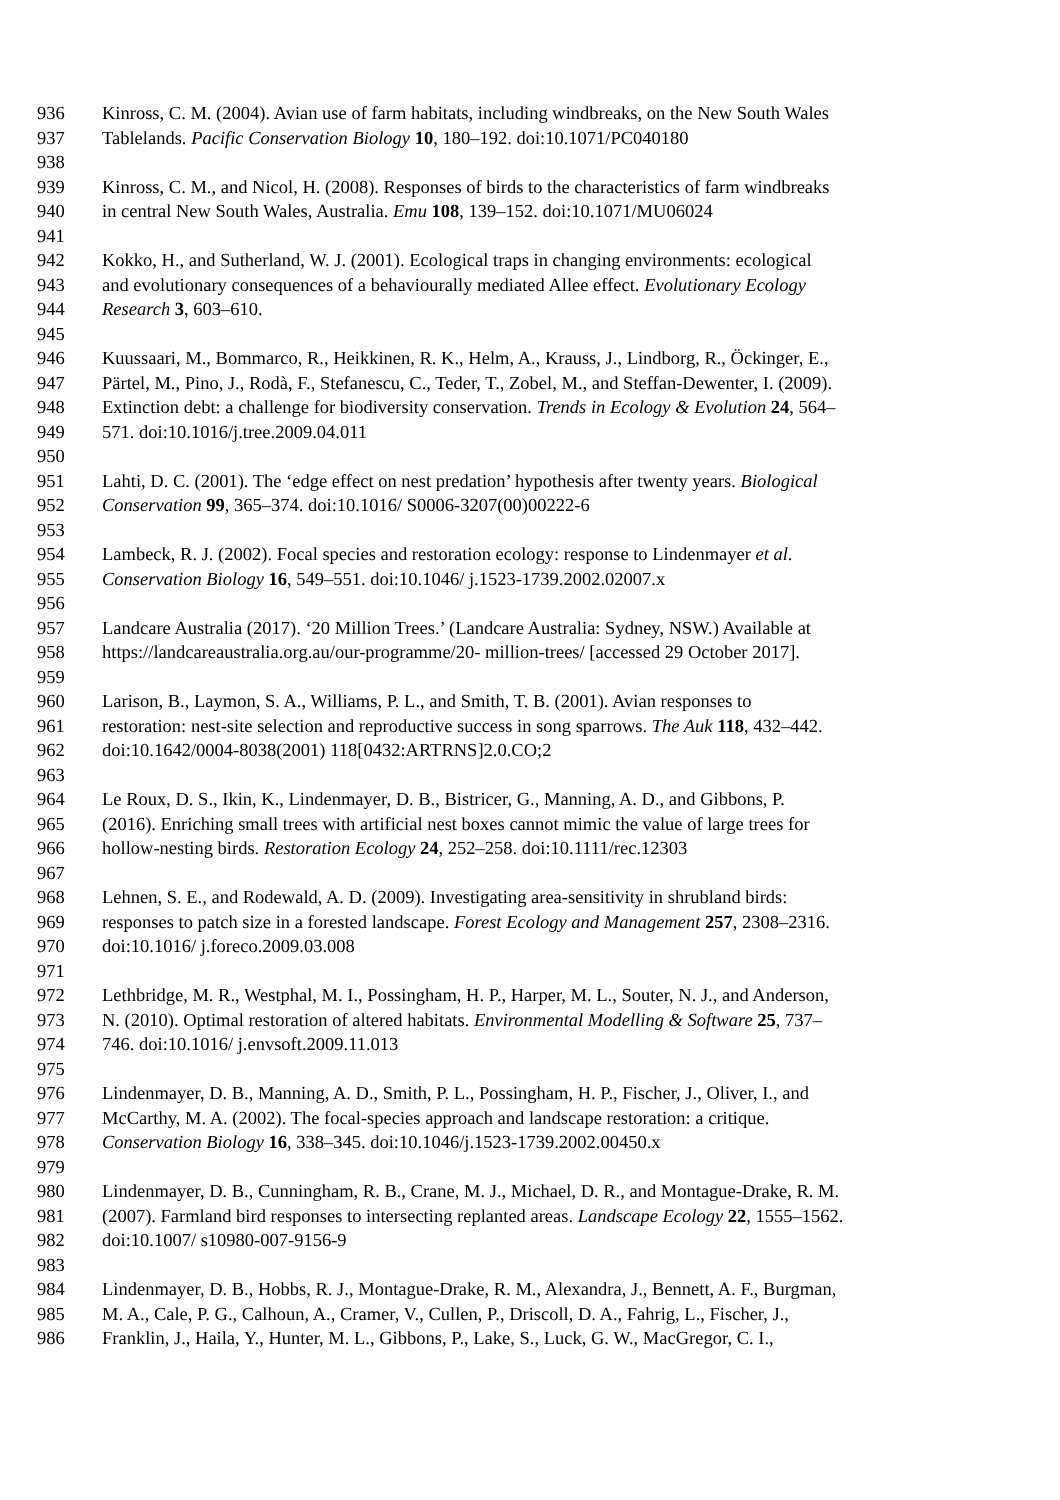936 Kinross, C. M. (2004). Avian use of farm habitats, including windbreaks, on the New South Wales
937 Tablelands. Pacific Conservation Biology 10, 180–192. doi:10.1071/PC040180
938
939 Kinross, C. M., and Nicol, H. (2008). Responses of birds to the characteristics of farm windbreaks
940 in central New South Wales, Australia. Emu 108, 139–152. doi:10.1071/MU06024
941
942 Kokko, H., and Sutherland, W. J. (2001). Ecological traps in changing environments: ecological
943 and evolutionary consequences of a behaviourally mediated Allee effect. Evolutionary Ecology
944 Research 3, 603–610.
945
946 Kuussaari, M., Bommarco, R., Heikkinen, R. K., Helm, A., Krauss, J., Lindborg, R., Öckinger, E.,
947 Pärtel, M., Pino, J., Rodà, F., Stefanescu, C., Teder, T., Zobel, M., and Steffan-Dewenter, I. (2009).
948 Extinction debt: a challenge for biodiversity conservation. Trends in Ecology & Evolution 24, 564–
949 571. doi:10.1016/j.tree.2009.04.011
950
951 Lahti, D. C. (2001). The ‘edge effect on nest predation’ hypothesis after twenty years. Biological
952 Conservation 99, 365–374. doi:10.1016/ S0006-3207(00)00222-6
953
954 Lambeck, R. J. (2002). Focal species and restoration ecology: response to Lindenmayer et al.
955 Conservation Biology 16, 549–551. doi:10.1046/ j.1523-1739.2002.02007.x
956
957 Landcare Australia (2017). ‘20 Million Trees.’ (Landcare Australia: Sydney, NSW.) Available at
958 https://landcareaustralia.org.au/our-programme/20- million-trees/ [accessed 29 October 2017].
959
960 Larison, B., Laymon, S. A., Williams, P. L., and Smith, T. B. (2001). Avian responses to
961 restoration: nest-site selection and reproductive success in song sparrows. The Auk 118, 432–442.
962 doi:10.1642/0004-8038(2001) 118[0432:ARTRNS]2.0.CO;2
963
964 Le Roux, D. S., Ikin, K., Lindenmayer, D. B., Bistricer, G., Manning, A. D., and Gibbons, P.
965 (2016). Enriching small trees with artificial nest boxes cannot mimic the value of large trees for
966 hollow-nesting birds. Restoration Ecology 24, 252–258. doi:10.1111/rec.12303
967
968 Lehnen, S. E., and Rodewald, A. D. (2009). Investigating area-sensitivity in shrubland birds:
969 responses to patch size in a forested landscape. Forest Ecology and Management 257, 2308–2316.
970 doi:10.1016/ j.foreco.2009.03.008
971
972 Lethbridge, M. R., Westphal, M. I., Possingham, H. P., Harper, M. L., Souter, N. J., and Anderson,
973 N. (2010). Optimal restoration of altered habitats. Environmental Modelling & Software 25, 737–
974 746. doi:10.1016/ j.envsoft.2009.11.013
975
976 Lindenmayer, D. B., Manning, A. D., Smith, P. L., Possingham, H. P., Fischer, J., Oliver, I., and
977 McCarthy, M. A. (2002). The focal-species approach and landscape restoration: a critique.
978 Conservation Biology 16, 338–345. doi:10.1046/j.1523-1739.2002.00450.x
979
980 Lindenmayer, D. B., Cunningham, R. B., Crane, M. J., Michael, D. R., and Montague-Drake, R. M.
981 (2007). Farmland bird responses to intersecting replanted areas. Landscape Ecology 22, 1555–1562.
982 doi:10.1007/ s10980-007-9156-9
983
984 Lindenmayer, D. B., Hobbs, R. J., Montague-Drake, R. M., Alexandra, J., Bennett, A. F., Burgman,
985 M. A., Cale, P. G., Calhoun, A., Cramer, V., Cullen, P., Driscoll, D. A., Fahrig, L., Fischer, J.,
986 Franklin, J., Haila, Y., Hunter, M. L., Gibbons, P., Lake, S., Luck, G. W., MacGregor, C. I.,